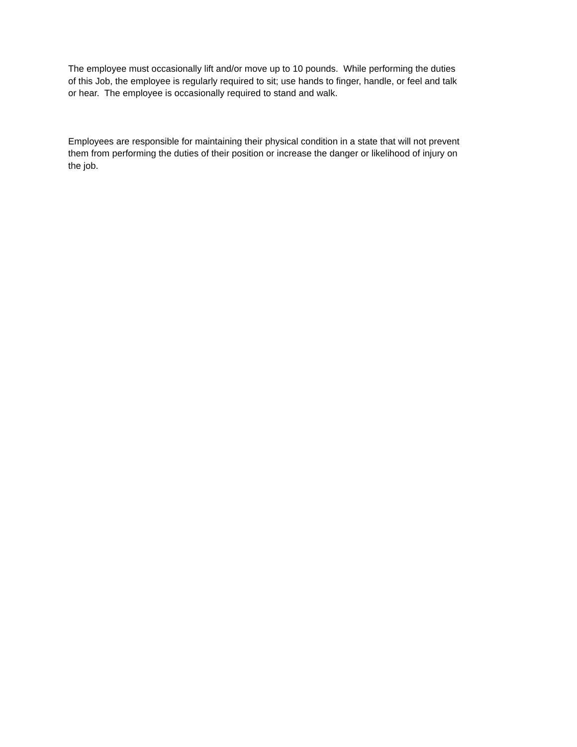The employee must occasionally lift and/or move up to 10 pounds. While performing the duties of this Job, the employee is regularly required to sit; use hands to finger, handle, or feel and talk or hear. The employee is occasionally required to stand and walk.
Employees are responsible for maintaining their physical condition in a state that will not prevent them from performing the duties of their position or increase the danger or likelihood of injury on the job.